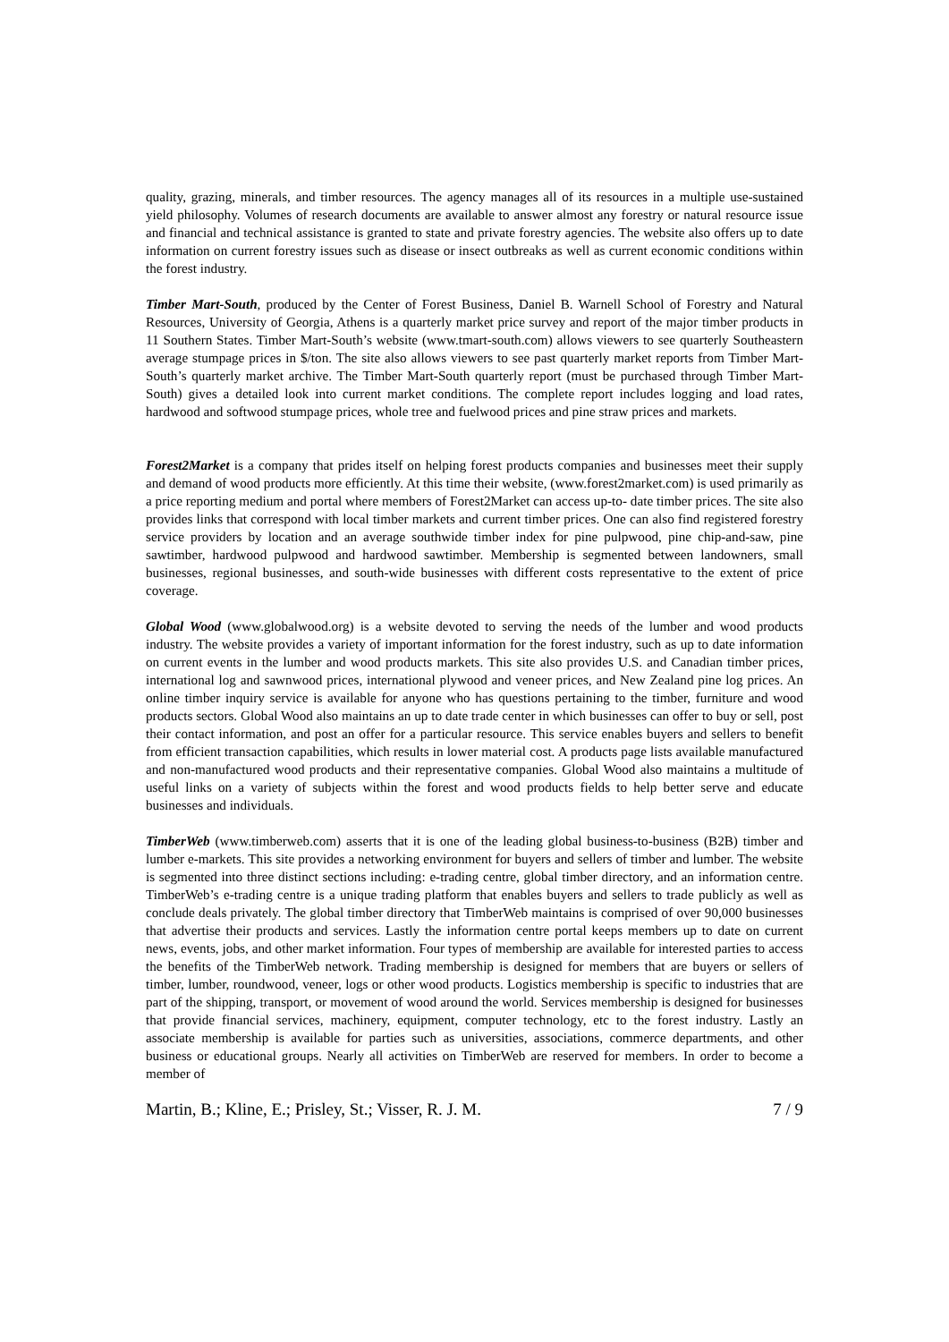quality, grazing, minerals, and timber resources. The agency manages all of its resources in a multiple use-sustained yield philosophy. Volumes of research documents are available to answer almost any forestry or natural resource issue and financial and technical assistance is granted to state and private forestry agencies. The website also offers up to date information on current forestry issues such as disease or insect outbreaks as well as current economic conditions within the forest industry.
Timber Mart-South, produced by the Center of Forest Business, Daniel B. Warnell School of Forestry and Natural Resources, University of Georgia, Athens is a quarterly market price survey and report of the major timber products in 11 Southern States. Timber Mart-South’s website (www.tmart-south.com) allows viewers to see quarterly Southeastern average stumpage prices in $/ton. The site also allows viewers to see past quarterly market reports from Timber Mart-South’s quarterly market archive. The Timber Mart-South quarterly report (must be purchased through Timber Mart-South) gives a detailed look into current market conditions. The complete report includes logging and load rates, hardwood and softwood stumpage prices, whole tree and fuelwood prices and pine straw prices and markets.
Forest2Market is a company that prides itself on helping forest products companies and businesses meet their supply and demand of wood products more efficiently. At this time their website, (www.forest2market.com) is used primarily as a price reporting medium and portal where members of Forest2Market can access up-to- date timber prices. The site also provides links that correspond with local timber markets and current timber prices. One can also find registered forestry service providers by location and an average southwide timber index for pine pulpwood, pine chip-and-saw, pine sawtimber, hardwood pulpwood and hardwood sawtimber. Membership is segmented between landowners, small businesses, regional businesses, and south-wide businesses with different costs representative to the extent of price coverage.
Global Wood (www.globalwood.org) is a website devoted to serving the needs of the lumber and wood products industry. The website provides a variety of important information for the forest industry, such as up to date information on current events in the lumber and wood products markets. This site also provides U.S. and Canadian timber prices, international log and sawnwood prices, international plywood and veneer prices, and New Zealand pine log prices. An online timber inquiry service is available for anyone who has questions pertaining to the timber, furniture and wood products sectors. Global Wood also maintains an up to date trade center in which businesses can offer to buy or sell, post their contact information, and post an offer for a particular resource. This service enables buyers and sellers to benefit from efficient transaction capabilities, which results in lower material cost. A products page lists available manufactured and non-manufactured wood products and their representative companies. Global Wood also maintains a multitude of useful links on a variety of subjects within the forest and wood products fields to help better serve and educate businesses and individuals.
TimberWeb (www.timberweb.com) asserts that it is one of the leading global business-to-business (B2B) timber and lumber e-markets. This site provides a networking environment for buyers and sellers of timber and lumber. The website is segmented into three distinct sections including: e-trading centre, global timber directory, and an information centre. TimberWeb’s e-trading centre is a unique trading platform that enables buyers and sellers to trade publicly as well as conclude deals privately. The global timber directory that TimberWeb maintains is comprised of over 90,000 businesses that advertise their products and services. Lastly the information centre portal keeps members up to date on current news, events, jobs, and other market information. Four types of membership are available for interested parties to access the benefits of the TimberWeb network. Trading membership is designed for members that are buyers or sellers of timber, lumber, roundwood, veneer, logs or other wood products. Logistics membership is specific to industries that are part of the shipping, transport, or movement of wood around the world. Services membership is designed for businesses that provide financial services, machinery, equipment, computer technology, etc to the forest industry. Lastly an associate membership is available for parties such as universities, associations, commerce departments, and other business or educational groups. Nearly all activities on TimberWeb are reserved for members. In order to become a member of
Martin, B.; Kline, E.; Prisley, St.; Visser, R. J. M. 7 / 9